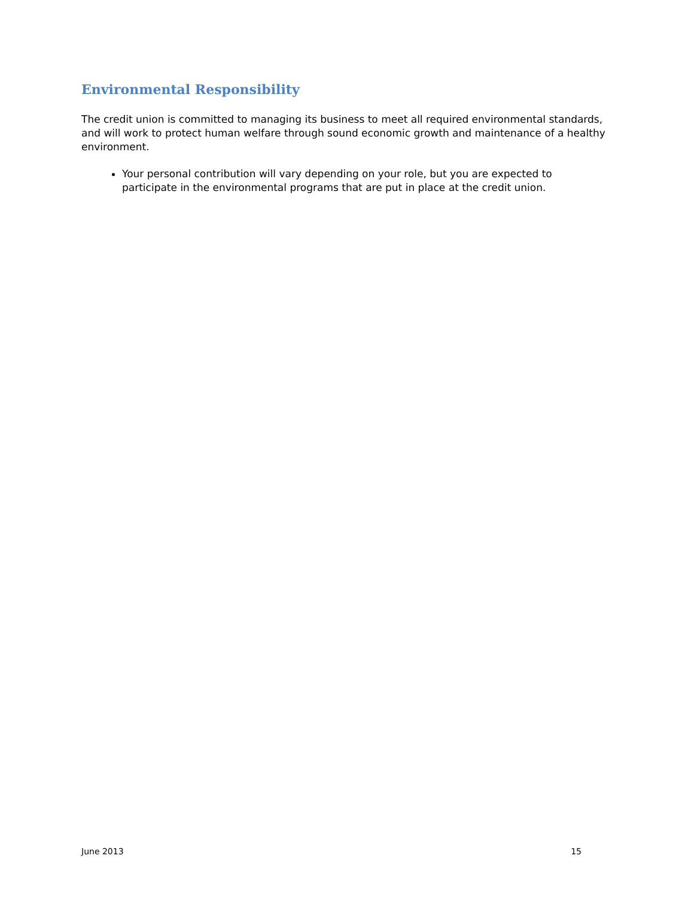Environmental Responsibility
The credit union is committed to managing its business to meet all required environmental standards, and will work to protect human welfare through sound economic growth and maintenance of a healthy environment.
Your personal contribution will vary depending on your role, but you are expected to participate in the environmental programs that are put in place at the credit union.
June 2013 15